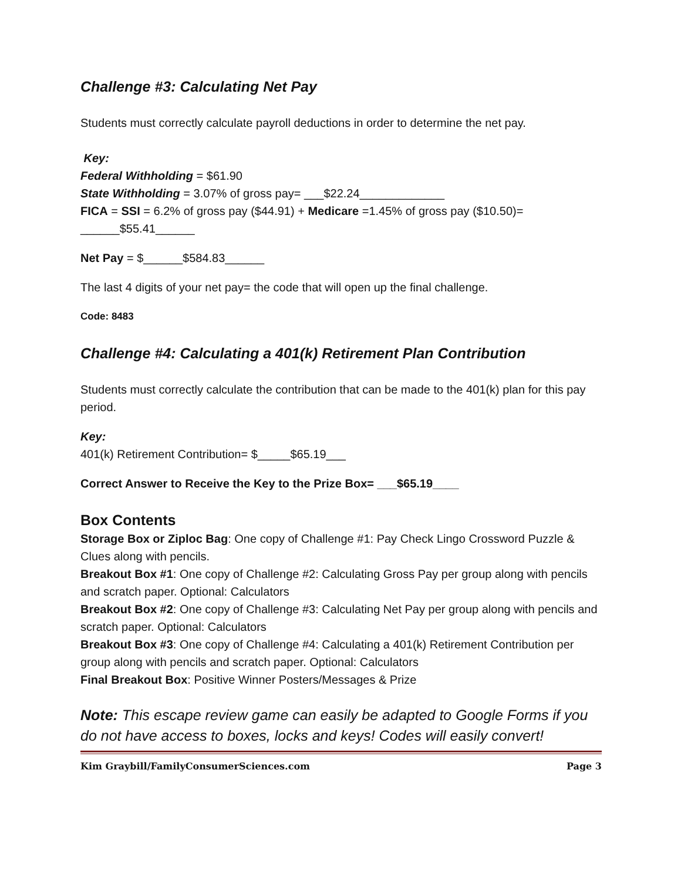Challenge #3: Calculating Net Pay
Students must correctly calculate payroll deductions in order to determine the net pay.
Key:
Federal Withholding = $61.90
State Withholding = 3.07% of gross pay= ___$22.24_____________
FICA = SSI = 6.2% of gross pay ($44.91) + Medicare =1.45% of gross pay ($10.50)= ______$55.41______
Net Pay = $______$584.83______
The last 4 digits of your net pay= the code that will open up the final challenge.
Code: 8483
Challenge #4: Calculating a 401(k) Retirement Plan Contribution
Students must correctly calculate the contribution that can be made to the 401(k) plan for this pay period.
Key:
401(k) Retirement Contribution= $_____$65.19___
Correct Answer to Receive the Key to the Prize Box= ___$65.19____
Box Contents
Storage Box or Ziploc Bag: One copy of Challenge #1: Pay Check Lingo Crossword Puzzle & Clues along with pencils.
Breakout Box #1: One copy of Challenge #2: Calculating Gross Pay per group along with pencils and scratch paper. Optional: Calculators
Breakout Box #2: One copy of Challenge #3: Calculating Net Pay per group along with pencils and scratch paper. Optional: Calculators
Breakout Box #3: One copy of Challenge #4: Calculating a 401(k) Retirement Contribution per group along with pencils and scratch paper. Optional: Calculators
Final Breakout Box: Positive Winner Posters/Messages & Prize
Note: This escape review game can easily be adapted to Google Forms if you do not have access to boxes, locks and keys! Codes will easily convert!
Kim Graybill/FamilyConsumerSciences.com Page 3